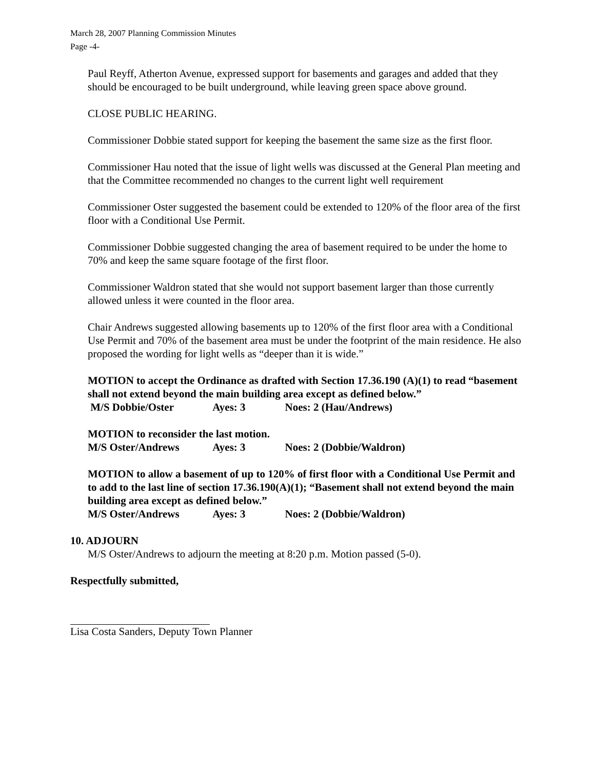March 28, 2007 Planning Commission Minutes
Page -4-
Paul Reyff, Atherton Avenue, expressed support for basements and garages and added that they should be encouraged to be built underground, while leaving green space above ground.
CLOSE PUBLIC HEARING.
Commissioner Dobbie stated support for keeping the basement the same size as the first floor.
Commissioner Hau noted that the issue of light wells was discussed at the General Plan meeting and that the Committee recommended no changes to the current light well requirement
Commissioner Oster suggested the basement could be extended to 120% of the floor area of the first floor with a Conditional Use Permit.
Commissioner Dobbie suggested changing the area of basement required to be under the home to 70% and keep the same square footage of the first floor.
Commissioner Waldron stated that she would not support basement larger than those currently allowed unless it were counted in the floor area.
Chair Andrews suggested allowing basements up to 120% of the first floor area with a Conditional Use Permit and 70% of the basement area must be under the footprint of the main residence. He also proposed the wording for light wells as “deeper than it is wide.”
MOTION to accept the Ordinance as drafted with Section 17.36.190 (A)(1) to read “basement shall not extend beyond the main building area except as defined below.”
M/S Dobbie/Oster Ayes: 3 Noes: 2 (Hau/Andrews)
MOTION to reconsider the last motion.
M/S Oster/Andrews Ayes: 3 Noes: 2 (Dobbie/Waldron)
MOTION to allow a basement of up to 120% of first floor with a Conditional Use Permit and to add to the last line of section 17.36.190(A)(1); “Basement shall not extend beyond the main building area except as defined below.”
M/S Oster/Andrews Ayes: 3 Noes: 2 (Dobbie/Waldron)
10. ADJOURN
M/S Oster/Andrews to adjourn the meeting at 8:20 p.m. Motion passed (5-0).
Respectfully submitted,
Lisa Costa Sanders, Deputy Town Planner